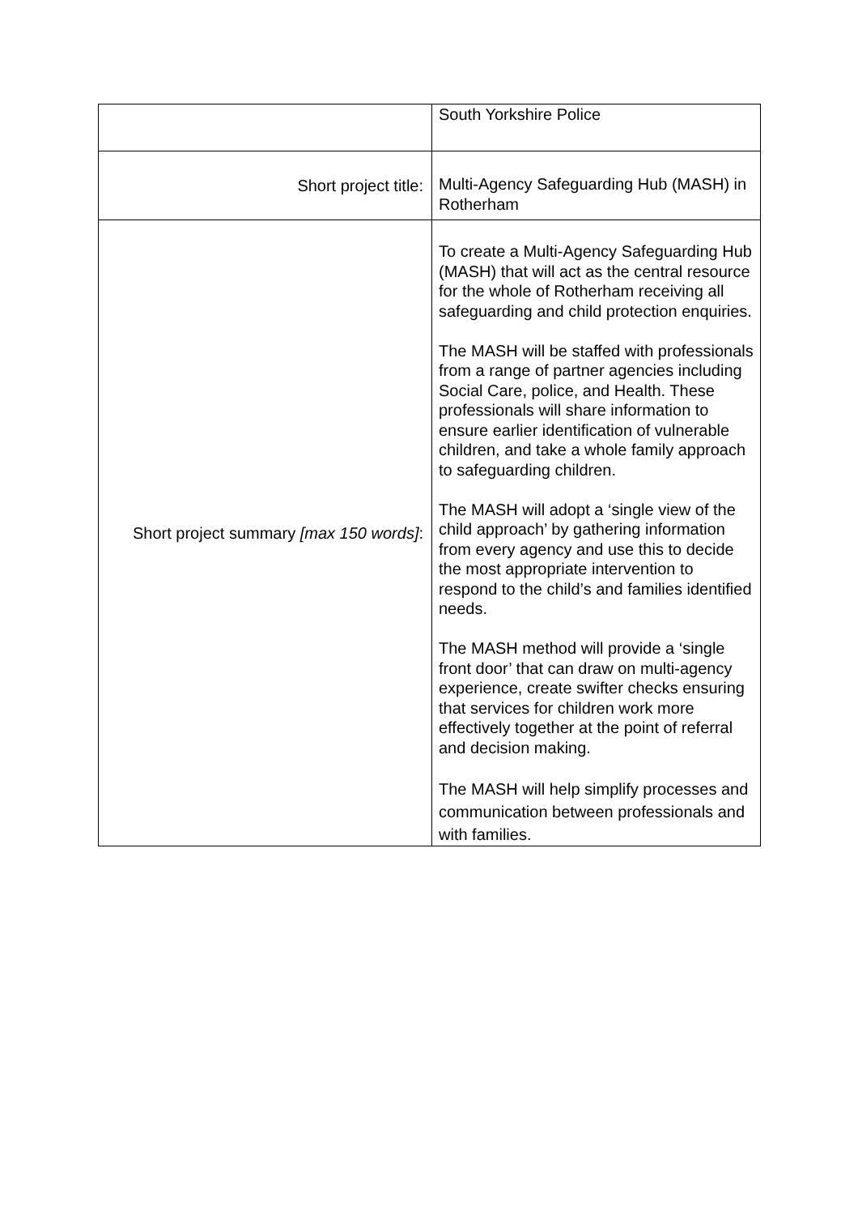| | South Yorkshire Police |
| Short project title: | Multi-Agency Safeguarding Hub (MASH) in Rotherham |
| Short project summary [max 150 words] : | To create a Multi-Agency Safeguarding Hub (MASH) that will act as the central resource for the whole of Rotherham receiving all safeguarding and child protection enquiries. The MASH will be staffed with professionals from a range of partner agencies including Social Care, police, and Health. These professionals will share information to ensure earlier identification of vulnerable children, and take a whole family approach to safeguarding children. The MASH will adopt a ‘single view of the child approach’ by gathering information from every agency and use this to decide the most appropriate intervention to respond to the child’s and families identified needs. The MASH method will provide a ‘single front door’ that can draw on multi-agency experience, create swifter checks ensuring that services for children work more effectively together at the point of referral and decision making. The MASH will help simplify processes and communication between professionals and with families. |